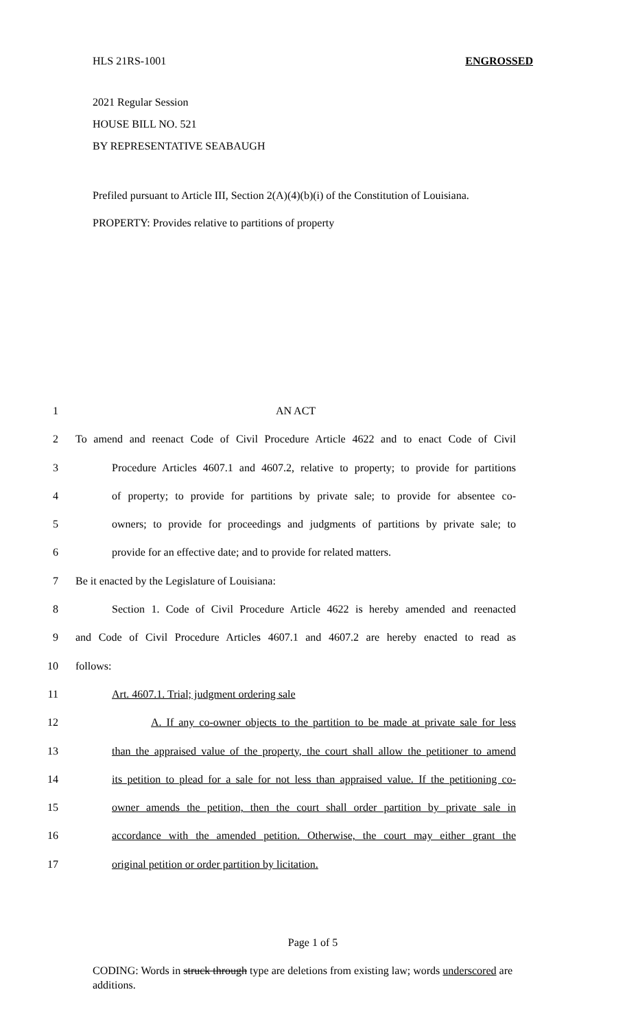HLS 21RS-1001 ENGROSSED
2021 Regular Session
HOUSE BILL NO. 521
BY REPRESENTATIVE SEABAUGH
Prefiled pursuant to Article III, Section 2(A)(4)(b)(i) of the Constitution of Louisiana.
PROPERTY: Provides relative to partitions of property
1 AN ACT
2 To amend and reenact Code of Civil Procedure Article 4622 and to enact Code of Civil
3 Procedure Articles 4607.1 and 4607.2, relative to property; to provide for partitions
4 of property; to provide for partitions by private sale; to provide for absentee co-
5 owners; to provide for proceedings and judgments of partitions by private sale; to
6 provide for an effective date; and to provide for related matters.
7 Be it enacted by the Legislature of Louisiana:
8 Section 1. Code of Civil Procedure Article 4622 is hereby amended and reenacted
9 and Code of Civil Procedure Articles 4607.1 and 4607.2 are hereby enacted to read as
10 follows:
11 Art. 4607.1. Trial; judgment ordering sale
12 A. If any co-owner objects to the partition to be made at private sale for less
13 than the appraised value of the property, the court shall allow the petitioner to amend
14 its petition to plead for a sale for not less than appraised value. If the petitioning co-
15 owner amends the petition, then the court shall order partition by private sale in
16 accordance with the amended petition. Otherwise, the court may either grant the
17 original petition or order partition by licitation.
Page 1 of 5
CODING: Words in struck through type are deletions from existing law; words underscored are additions.